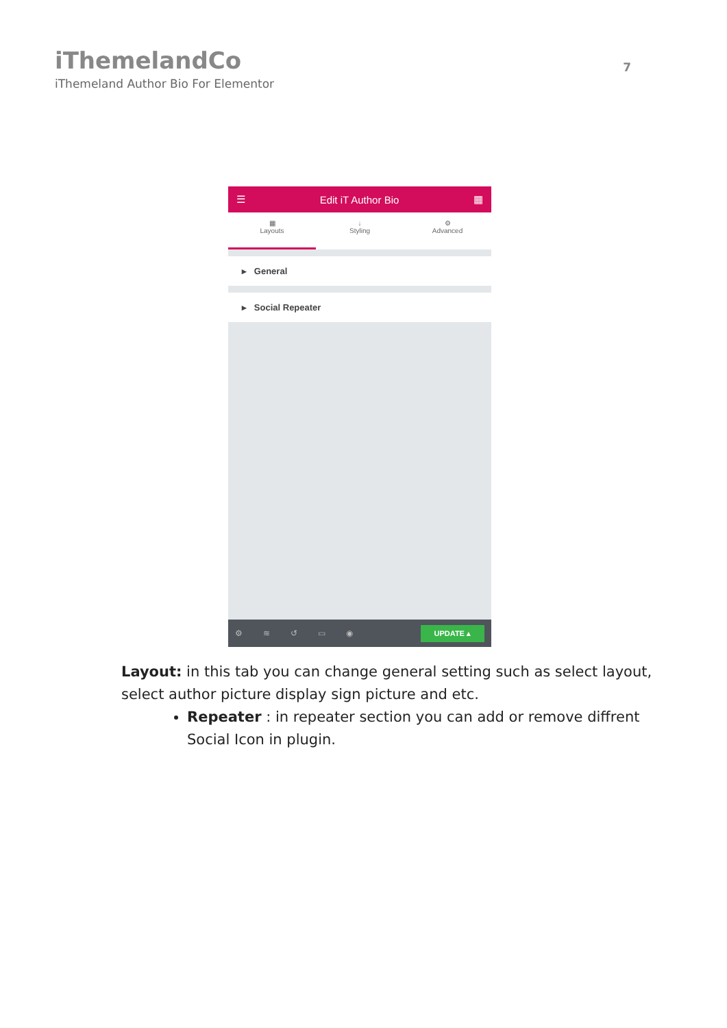iThemelandCo
iThemeland Author Bio For Elementor
7
☰ Edit iT Author Bio ▦
▦
Layouts
↓
Styling
⚙
Advanced
▸ General
▸ Social Repeater
⚙ ≋ ↺ ▭ ◉ UPDATE ▴
Layout: in this tab you can change general setting such as select layout, select author picture display sign picture and etc.
Repeater : in repeater section you can add or remove diffrent Social Icon in plugin.